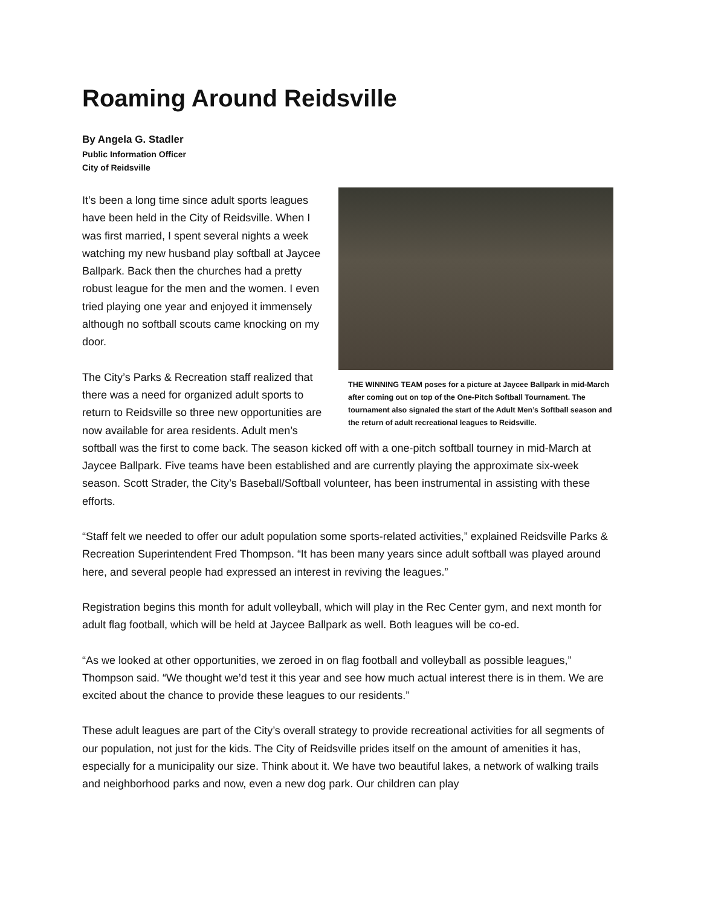Roaming Around Reidsville
By Angela G. Stadler
Public Information Officer
City of Reidsville
THE WINNING TEAM poses for a picture at Jaycee Ballpark in mid-March after coming out on top of the One-Pitch Softball Tournament. The tournament also signaled the start of the Adult Men’s Softball season and the return of adult recreational leagues to Reidsville.
It’s been a long time since adult sports leagues have been held in the City of Reidsville. When I was first married, I spent several nights a week watching my new husband play softball at Jaycee Ballpark. Back then the churches had a pretty robust league for the men and the women. I even tried playing one year and enjoyed it immensely although no softball scouts came knocking on my door.
The City’s Parks & Recreation staff realized that there was a need for organized adult sports to return to Reidsville so three new opportunities are now available for area residents. Adult men’s softball was the first to come back. The season kicked off with a one-pitch softball tourney in mid-March at Jaycee Ballpark. Five teams have been established and are currently playing the approximate six-week season. Scott Strader, the City’s Baseball/Softball volunteer, has been instrumental in assisting with these efforts.
“Staff felt we needed to offer our adult population some sports-related activities,” explained Reidsville Parks & Recreation Superintendent Fred Thompson. “It has been many years since adult softball was played around here, and several people had expressed an interest in reviving the leagues.”
Registration begins this month for adult volleyball, which will play in the Rec Center gym, and next month for adult flag football, which will be held at Jaycee Ballpark as well. Both leagues will be co-ed.
“As we looked at other opportunities, we zeroed in on flag football and volleyball as possible leagues,” Thompson said. “We thought we’d test it this year and see how much actual interest there is in them. We are excited about the chance to provide these leagues to our residents.”
These adult leagues are part of the City’s overall strategy to provide recreational activities for all segments of our population, not just for the kids. The City of Reidsville prides itself on the amount of amenities it has, especially for a municipality our size. Think about it. We have two beautiful lakes, a network of walking trails and neighborhood parks and now, even a new dog park. Our children can play